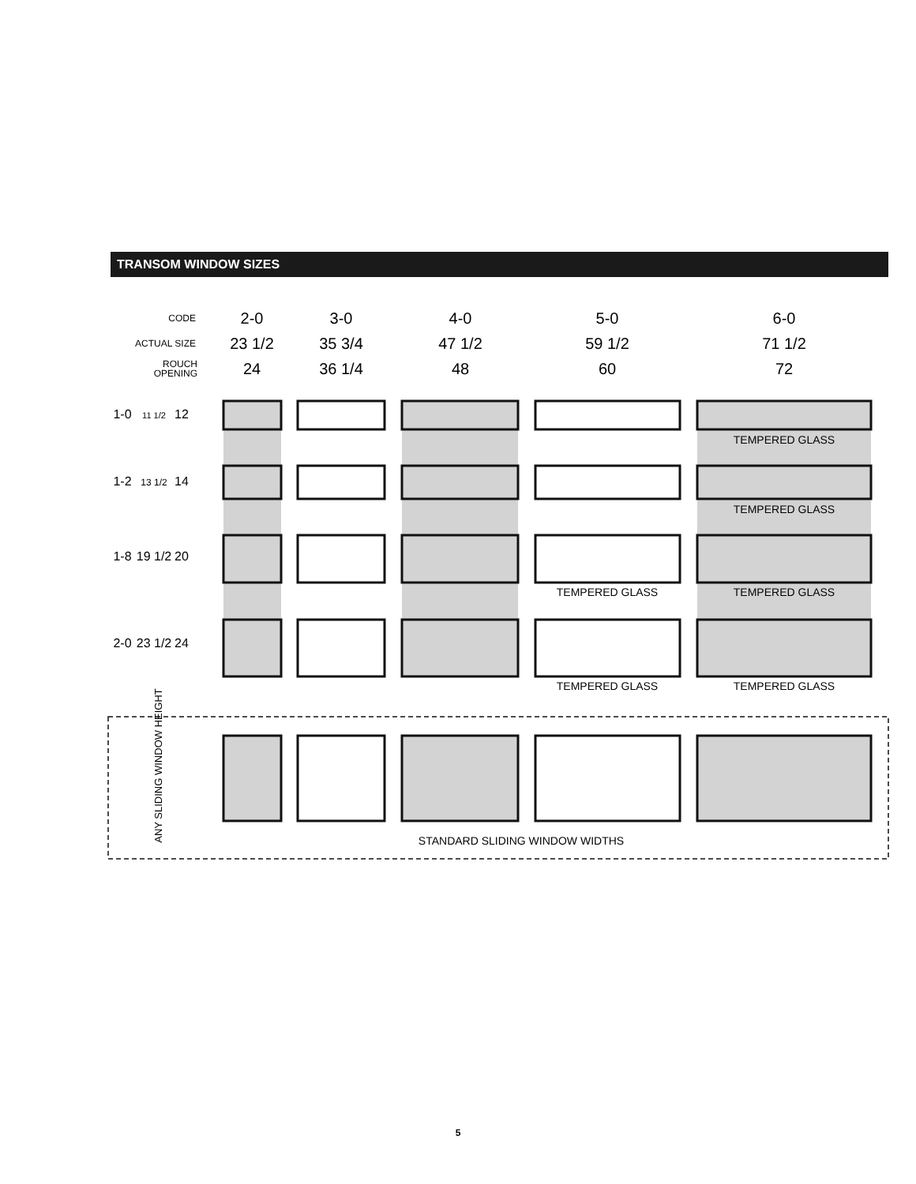TRANSOM WINDOW SIZES
CODE
ACTUAL SIZE
ROUCH
OPENING
2-0
23 1/2
24
3-0
35 3/4
36 1/4
4-0
47 1/2
48
5-0
59 1/2
60
6-0
71 1/2
72
1-0
1-2
1-8
2-0
12
14
20
24
11 1/2
13 1/2
19 1/2
23 1/2
TEMPERED GLASS
TEMPERED GLASS
TEMPERED GLASS
TEMPERED GLASS
TEMPERED GLASS
TEMPERED GLASS
ANY SLIDING WINDOW HEIGHT
STANDARD SLIDING WINDOW WIDTHS
5